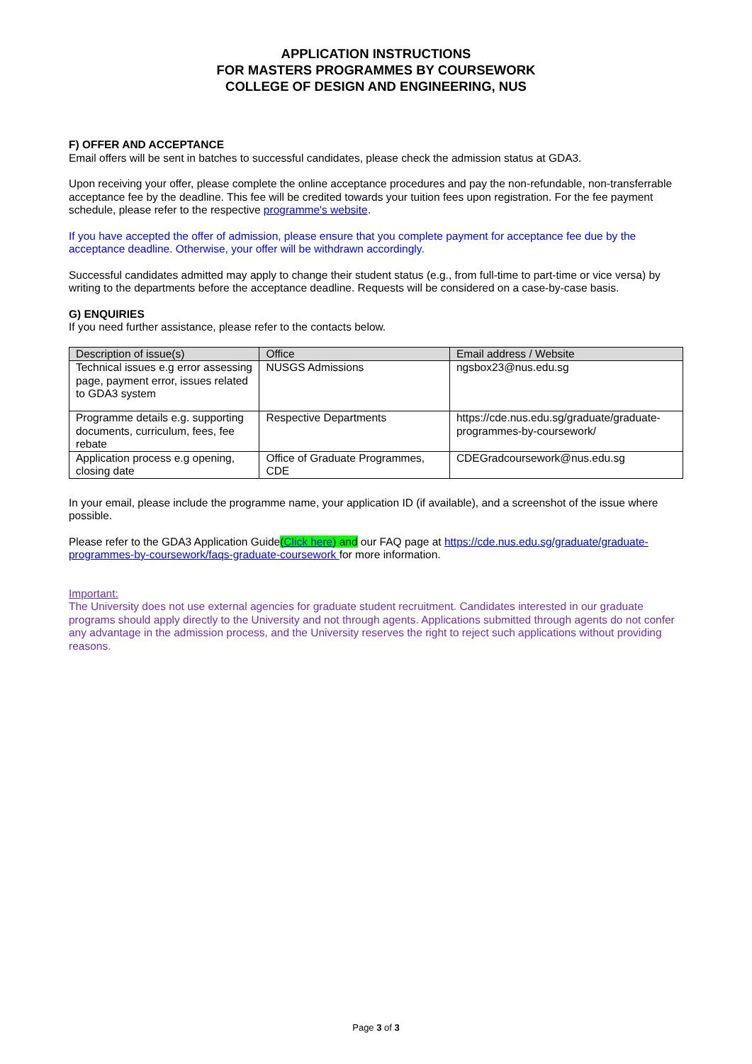APPLICATION INSTRUCTIONS
FOR MASTERS PROGRAMMES BY COURSEWORK
COLLEGE OF DESIGN AND ENGINEERING, NUS
F) OFFER AND ACCEPTANCE
Email offers will be sent in batches to successful candidates, please check the admission status at GDA3.
Upon receiving your offer, please complete the online acceptance procedures and pay the non-refundable, non-transferrable acceptance fee by the deadline. This fee will be credited towards your tuition fees upon registration. For the fee payment schedule, please refer to the respective programme's website.
If you have accepted the offer of admission, please ensure that you complete payment for acceptance fee due by the acceptance deadline. Otherwise, your offer will be withdrawn accordingly.
Successful candidates admitted may apply to change their student status (e.g., from full-time to part-time or vice versa) by writing to the departments before the acceptance deadline. Requests will be considered on a case-by-case basis.
G) ENQUIRIES
If you need further assistance, please refer to the contacts below.
| Description of issue(s) | Office | Email address / Website |
| --- | --- | --- |
| Technical issues e.g error assessing page, payment error, issues related to GDA3 system | NUSGS Admissions | ngsbox23@nus.edu.sg |
| Programme details e.g. supporting documents, curriculum, fees, fee rebate | Respective Departments | https://cde.nus.edu.sg/graduate/graduate-programmes-by-coursework/ |
| Application process e.g opening, closing date | Office of Graduate Programmes, CDE | CDEGradcoursework@nus.edu.sg |
In your email, please include the programme name, your application ID (if available), and a screenshot of the issue where possible.
Please refer to the GDA3 Application Guide(Click here) and our FAQ page at https://cde.nus.edu.sg/graduate/graduate-programmes-by-coursework/faqs-graduate-coursework for more information.
Important:
The University does not use external agencies for graduate student recruitment. Candidates interested in our graduate programs should apply directly to the University and not through agents. Applications submitted through agents do not confer any advantage in the admission process, and the University reserves the right to reject such applications without providing reasons.
Page 3 of 3